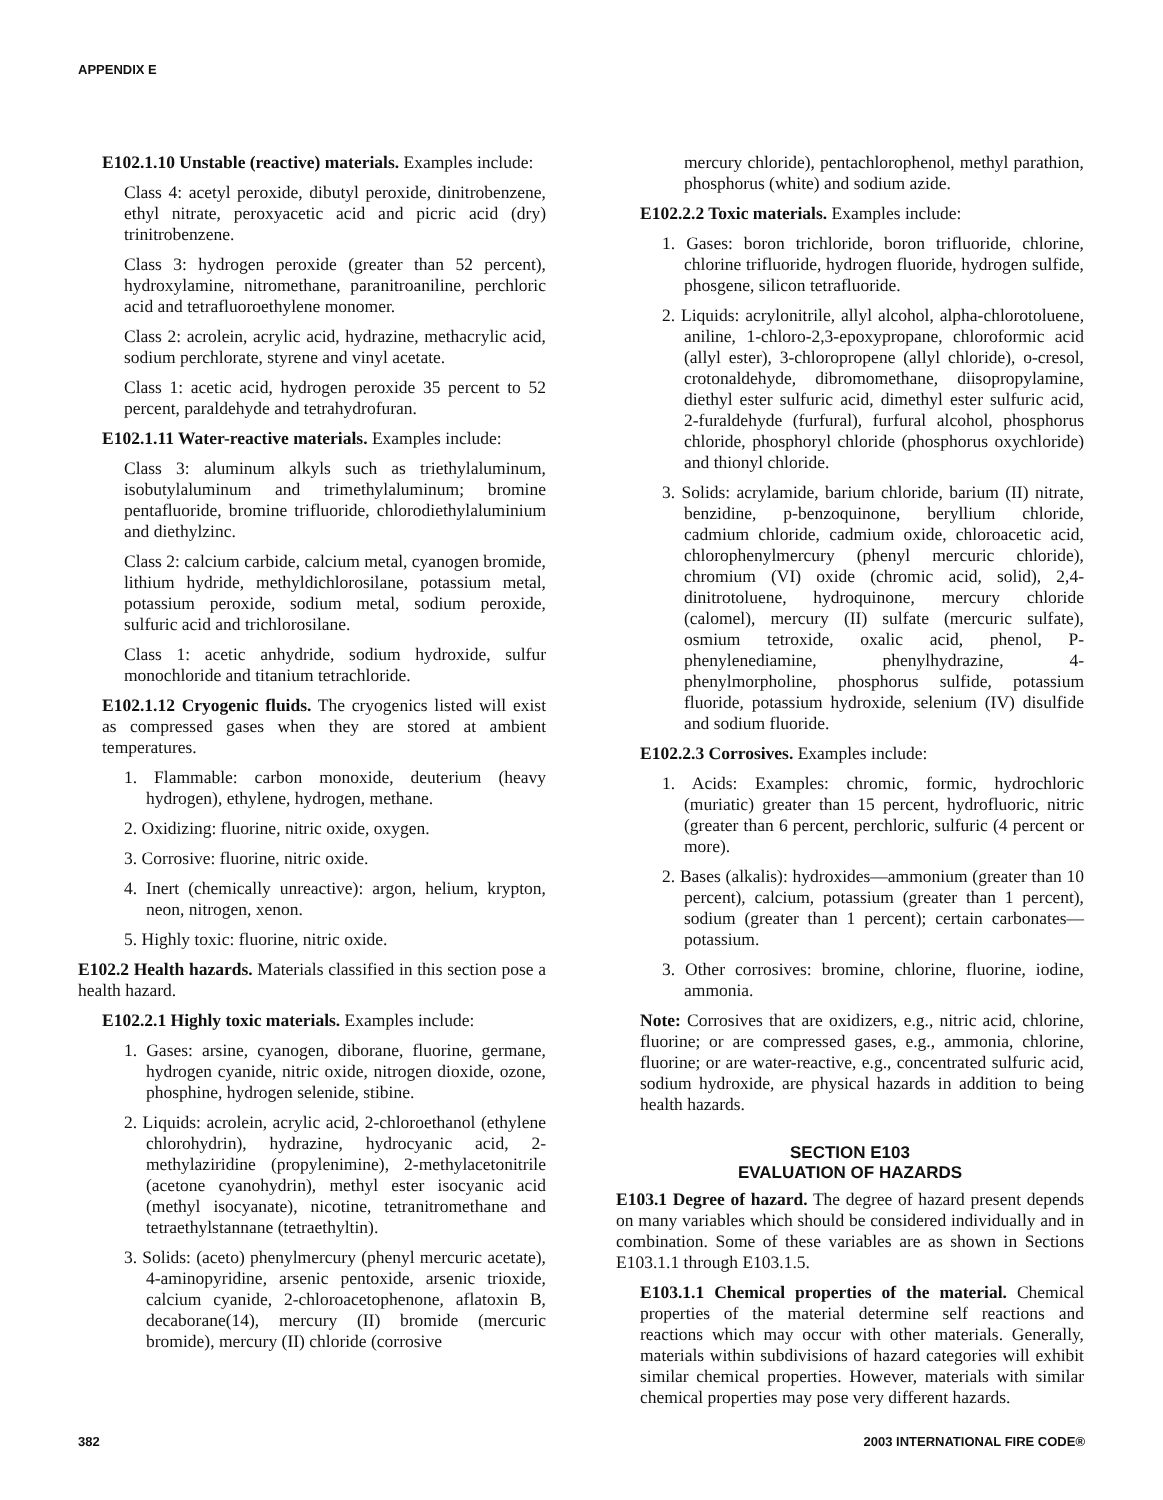APPENDIX E
E102.1.10 Unstable (reactive) materials. Examples include:
Class 4: acetyl peroxide, dibutyl peroxide, dinitrobenzene, ethyl nitrate, peroxyacetic acid and picric acid (dry) trinitrobenzene.
Class 3: hydrogen peroxide (greater than 52 percent), hydroxylamine, nitromethane, paranitroaniline, perchloric acid and tetrafluoroethylene monomer.
Class 2: acrolein, acrylic acid, hydrazine, methacrylic acid, sodium perchlorate, styrene and vinyl acetate.
Class 1: acetic acid, hydrogen peroxide 35 percent to 52 percent, paraldehyde and tetrahydrofuran.
E102.1.11 Water-reactive materials. Examples include:
Class 3: aluminum alkyls such as triethylaluminum, isobutylaluminum and trimethylaluminum; bromine pentafluoride, bromine trifluoride, chlorodiethylaluminium and diethylzinc.
Class 2: calcium carbide, calcium metal, cyanogen bromide, lithium hydride, methyldichlorosilane, potassium metal, potassium peroxide, sodium metal, sodium peroxide, sulfuric acid and trichlorosilane.
Class 1: acetic anhydride, sodium hydroxide, sulfur monochloride and titanium tetrachloride.
E102.1.12 Cryogenic fluids. The cryogenics listed will exist as compressed gases when they are stored at ambient temperatures.
1. Flammable: carbon monoxide, deuterium (heavy hydrogen), ethylene, hydrogen, methane.
2. Oxidizing: fluorine, nitric oxide, oxygen.
3. Corrosive: fluorine, nitric oxide.
4. Inert (chemically unreactive): argon, helium, krypton, neon, nitrogen, xenon.
5. Highly toxic: fluorine, nitric oxide.
E102.2 Health hazards. Materials classified in this section pose a health hazard.
E102.2.1 Highly toxic materials. Examples include:
1. Gases: arsine, cyanogen, diborane, fluorine, germane, hydrogen cyanide, nitric oxide, nitrogen dioxide, ozone, phosphine, hydrogen selenide, stibine.
2. Liquids: acrolein, acrylic acid, 2-chloroethanol (ethylene chlorohydrin), hydrazine, hydrocyanic acid, 2-methylaziridine (propylenimine), 2-methylacetonitrile (acetone cyanohydrin), methyl ester isocyanic acid (methyl isocyanate), nicotine, tetranitromethane and tetraethylstannane (tetraethyltin).
3. Solids: (aceto) phenylmercury (phenyl mercuric acetate), 4-aminopyridine, arsenic pentoxide, arsenic trioxide, calcium cyanide, 2-chloroacetophenone, aflatoxin B, decaborane(14), mercury (II) bromide (mercuric bromide), mercury (II) chloride (corrosive
mercury chloride), pentachlorophenol, methyl parathion, phosphorus (white) and sodium azide.
E102.2.2 Toxic materials. Examples include:
1. Gases: boron trichloride, boron trifluoride, chlorine, chlorine trifluoride, hydrogen fluoride, hydrogen sulfide, phosgene, silicon tetrafluoride.
2. Liquids: acrylonitrile, allyl alcohol, alpha-chlorotoluene, aniline, 1-chloro-2,3-epoxypropane, chloroformic acid (allyl ester), 3-chloropropene (allyl chloride), o-cresol, crotonaldehyde, dibromomethane, diisopropylamine, diethyl ester sulfuric acid, dimethyl ester sulfuric acid, 2-furaldehyde (furfural), furfural alcohol, phosphorus chloride, phosphoryl chloride (phosphorus oxychloride) and thionyl chloride.
3. Solids: acrylamide, barium chloride, barium (II) nitrate, benzidine, p-benzoquinone, beryllium chloride, cadmium chloride, cadmium oxide, chloroacetic acid, chlorophenylmercury (phenyl mercuric chloride), chromium (VI) oxide (chromic acid, solid), 2,4-dinitrotoluene, hydroquinone, mercury chloride (calomel), mercury (II) sulfate (mercuric sulfate), osmium tetroxide, oxalic acid, phenol, P-phenylenediamine, phenylhydrazine, 4-phenylmorpholine, phosphorus sulfide, potassium fluoride, potassium hydroxide, selenium (IV) disulfide and sodium fluoride.
E102.2.3 Corrosives. Examples include:
1. Acids: Examples: chromic, formic, hydrochloric (muriatic) greater than 15 percent, hydrofluoric, nitric (greater than 6 percent, perchloric, sulfuric (4 percent or more).
2. Bases (alkalis): hydroxides—ammonium (greater than 10 percent), calcium, potassium (greater than 1 percent), sodium (greater than 1 percent); certain carbonates—potassium.
3. Other corrosives: bromine, chlorine, fluorine, iodine, ammonia.
Note: Corrosives that are oxidizers, e.g., nitric acid, chlorine, fluorine; or are compressed gases, e.g., ammonia, chlorine, fluorine; or are water-reactive, e.g., concentrated sulfuric acid, sodium hydroxide, are physical hazards in addition to being health hazards.
SECTION E103
EVALUATION OF HAZARDS
E103.1 Degree of hazard. The degree of hazard present depends on many variables which should be considered individually and in combination. Some of these variables are as shown in Sections E103.1.1 through E103.1.5.
E103.1.1 Chemical properties of the material. Chemical properties of the material determine self reactions and reactions which may occur with other materials. Generally, materials within subdivisions of hazard categories will exhibit similar chemical properties. However, materials with similar chemical properties may pose very different hazards.
382 2003 INTERNATIONAL FIRE CODE®